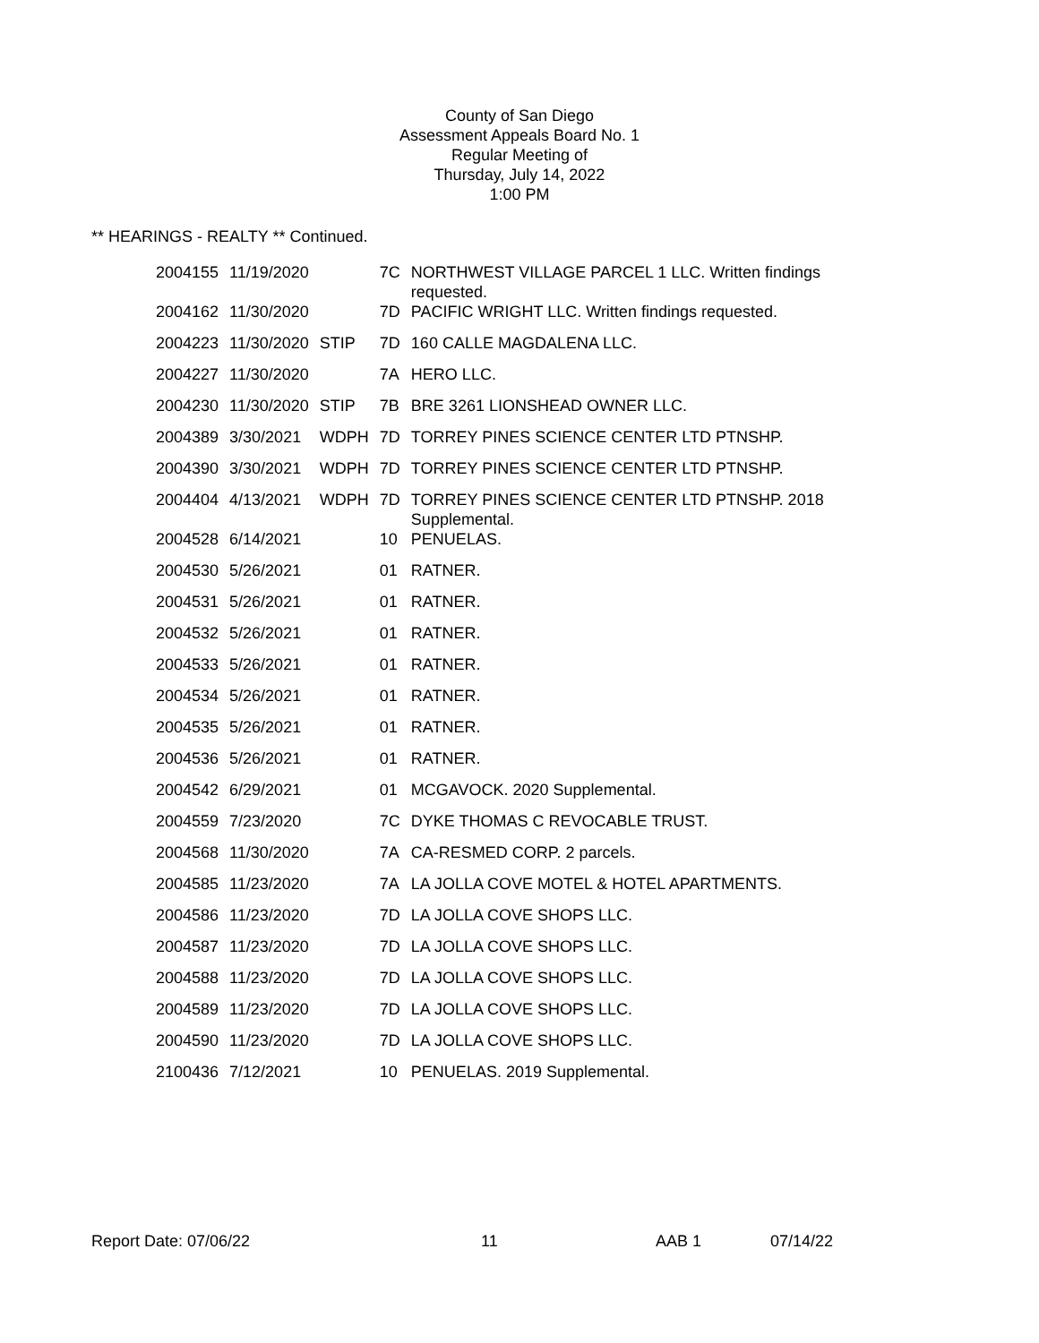County of San Diego
Assessment Appeals Board No. 1
Regular Meeting of
Thursday, July 14, 2022
1:00 PM
** HEARINGS - REALTY ** Continued.
| 2004155 | 11/19/2020 | | 7C | NORTHWEST VILLAGE PARCEL 1 LLC. Written findings requested. |
| 2004162 | 11/30/2020 | | 7D | PACIFIC WRIGHT LLC. Written findings requested. |
| 2004223 | 11/30/2020 | STIP | 7D | 160 CALLE MAGDALENA LLC. |
| 2004227 | 11/30/2020 | | 7A | HERO LLC. |
| 2004230 | 11/30/2020 | STIP | 7B | BRE 3261 LIONSHEAD OWNER LLC. |
| 2004389 | 3/30/2021 | WDPH | 7D | TORREY PINES SCIENCE CENTER LTD PTNSHP. |
| 2004390 | 3/30/2021 | WDPH | 7D | TORREY PINES SCIENCE CENTER LTD PTNSHP. |
| 2004404 | 4/13/2021 | WDPH | 7D | TORREY PINES SCIENCE CENTER LTD PTNSHP. 2018 Supplemental. |
| 2004528 | 6/14/2021 | | 10 | PENUELAS. |
| 2004530 | 5/26/2021 | | 01 | RATNER. |
| 2004531 | 5/26/2021 | | 01 | RATNER. |
| 2004532 | 5/26/2021 | | 01 | RATNER. |
| 2004533 | 5/26/2021 | | 01 | RATNER. |
| 2004534 | 5/26/2021 | | 01 | RATNER. |
| 2004535 | 5/26/2021 | | 01 | RATNER. |
| 2004536 | 5/26/2021 | | 01 | RATNER. |
| 2004542 | 6/29/2021 | | 01 | MCGAVOCK. 2020 Supplemental. |
| 2004559 | 7/23/2020 | | 7C | DYKE THOMAS C REVOCABLE TRUST. |
| 2004568 | 11/30/2020 | | 7A | CA-RESMED CORP. 2 parcels. |
| 2004585 | 11/23/2020 | | 7A | LA JOLLA COVE MOTEL & HOTEL APARTMENTS. |
| 2004586 | 11/23/2020 | | 7D | LA JOLLA COVE SHOPS LLC. |
| 2004587 | 11/23/2020 | | 7D | LA JOLLA COVE SHOPS LLC. |
| 2004588 | 11/23/2020 | | 7D | LA JOLLA COVE SHOPS LLC. |
| 2004589 | 11/23/2020 | | 7D | LA JOLLA COVE SHOPS LLC. |
| 2004590 | 11/23/2020 | | 7D | LA JOLLA COVE SHOPS LLC. |
| 2100436 | 7/12/2021 | | 10 | PENUELAS. 2019 Supplemental. |
Report Date: 07/06/22 11 AAB 1 07/14/22